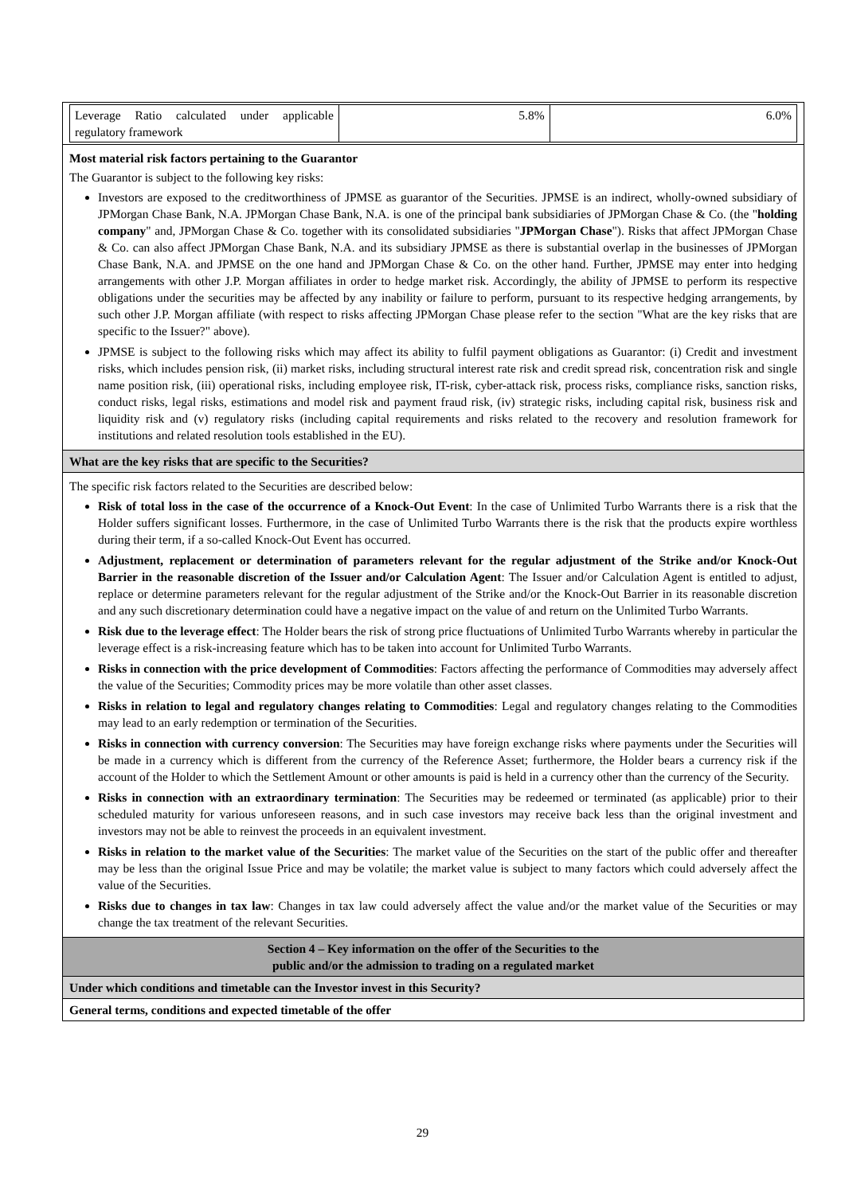| / Leverage Ratio calculated under applicable regulatory framework / 5.8% / 6.0% / |
| Most material risk factors pertaining to the Guarantor The Guarantor is subject to the following key risks: Investors are exposed to the creditworthiness of JPMSE as guarantor of the Securities. JPMSE is an indirect, wholly-owned subsidiary of JPMorgan Chase Bank, N.A. JPMorgan Chase Bank, N.A. is one of the principal bank subsidiaries of JPMorgan Chase & Co. (the " holding company " and, JPMorgan Chase & Co. together with its consolidated subsidiaries " JPMorgan Chase "). Risks that affect JPMorgan Chase & Co. can also affect JPMorgan Chase Bank, N.A. and its subsidiary JPMSE as there is substantial overlap in the businesses of JPMorgan Chase Bank, N.A. and JPMSE on the one hand and JPMorgan Chase & Co. on the other hand. Further, JPMSE may enter into hedging arrangements with other J.P. Morgan affiliates in order to hedge market risk. Accordingly, the ability of JPMSE to perform its respective obligations under the securities may be affected by any inability or failure to perform, pursuant to its respective hedging arrangements, by such other J.P. Morgan affiliate (with respect to risks affecting JPMorgan Chase please refer to the section "What are the key risks that are specific to the Issuer?" above). JPMSE is subject to the following risks which may affect its ability to fulfil payment obligations as Guarantor: (i) Credit and investment risks, which includes pension risk, (ii) market risks, including structural interest rate risk and credit spread risk, concentration risk and single name position risk, (iii) operational risks, including employee risk, IT-risk, cyber-attack risk, process risks, compliance risks, sanction risks, conduct risks, legal risks, estimations and model risk and payment fraud risk, (iv) strategic risks, including capital risk, business risk and liquidity risk and (v) regulatory risks (including capital requirements and risks related to the recovery and resolution framework for institutions and related resolution tools established in the EU). |
| What are the key risks that are specific to the Securities? |
| The specific risk factors related to the Securities are described below: Risk of total loss in the case of the occurrence of a Knock-Out Event : In the case of Unlimited Turbo Warrants there is a risk that the Holder suffers significant losses. Furthermore, in the case of Unlimited Turbo Warrants there is the risk that the products expire worthless during their term, if a so-called Knock-Out Event has occurred. Adjustment, replacement or determination of parameters relevant for the regular adjustment of the Strike and/or Knock-Out Barrier in the reasonable discretion of the Issuer and/or Calculation Agent : The Issuer and/or Calculation Agent is entitled to adjust, replace or determine parameters relevant for the regular adjustment of the Strike and/or the Knock-Out Barrier in its reasonable discretion and any such discretionary determination could have a negative impact on the value of and return on the Unlimited Turbo Warrants. Risk due to the leverage effect : The Holder bears the risk of strong price fluctuations of Unlimited Turbo Warrants whereby in particular the leverage effect is a risk-increasing feature which has to be taken into account for Unlimited Turbo Warrants. Risks in connection with the price development of Commodities : Factors affecting the performance of Commodities may adversely affect the value of the Securities; Commodity prices may be more volatile than other asset classes. Risks in relation to legal and regulatory changes relating to Commodities : Legal and regulatory changes relating to the Commodities may lead to an early redemption or termination of the Securities. Risks in connection with currency conversion : The Securities may have foreign exchange risks where payments under the Securities will be made in a currency which is different from the currency of the Reference Asset; furthermore, the Holder bears a currency risk if the account of the Holder to which the Settlement Amount or other amounts is paid is held in a currency other than the currency of the Security. Risks in connection with an extraordinary termination : The Securities may be redeemed or terminated (as applicable) prior to their scheduled maturity for various unforeseen reasons, and in such case investors may receive back less than the original investment and investors may not be able to reinvest the proceeds in an equivalent investment. Risks in relation to the market value of the Securities : The market value of the Securities on the start of the public offer and thereafter may be less than the original Issue Price and may be volatile; the market value is subject to many factors which could adversely affect the value of the Securities. Risks due to changes in tax law : Changes in tax law could adversely affect the value and/or the market value of the Securities or may change the tax treatment of the relevant Securities. |
| Section 4 – Key information on the offer of the Securities to the public and/or the admission to trading on a regulated market |
| Under which conditions and timetable can the Investor invest in this Security? |
| General terms, conditions and expected timetable of the offer |
29